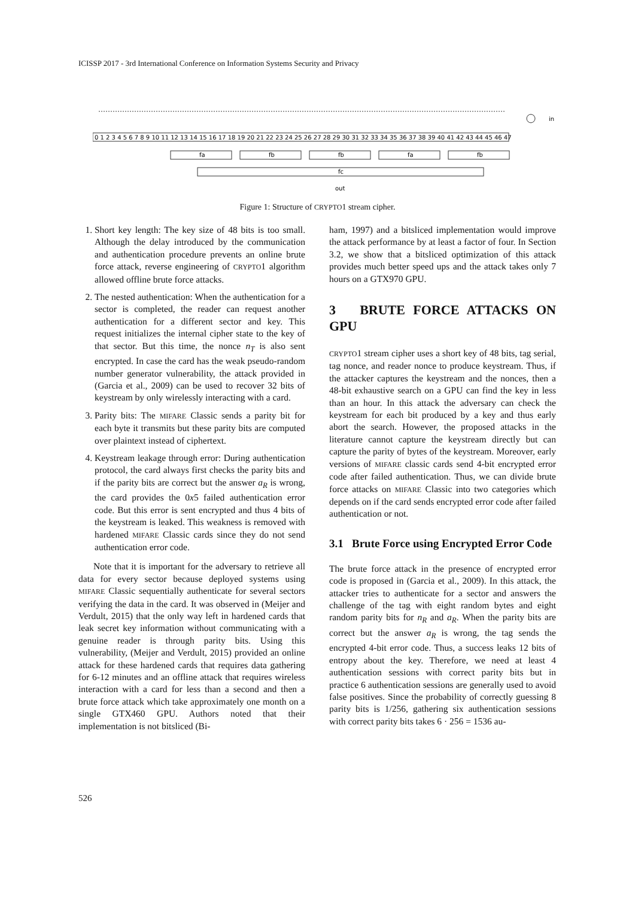ICISSP 2017 - 3rd International Conference on Information Systems Security and Privacy
0 1 2 3 4 5 6 7 8 9 10 11 12 13 14 15 16 17 18 19 20 21 22 23 24 25 26 27 28 29 30 31 32 33 34 35 36 37 38 39 40 41 42 43 44 45 46 47
in
fa
fb
fb
fa
fb
fc
out
Figure 1: Structure of CRYPTO1 stream cipher.
1. Short key length: The key size of 48 bits is too small. Although the delay introduced by the communication and authentication procedure prevents an online brute force attack, reverse engineering of CRYPTO1 algorithm allowed offline brute force attacks.
2. The nested authentication: When the authentication for a sector is completed, the reader can request another authentication for a different sector and key. This request initializes the internal cipher state to the key of that sector. But this time, the nonce n<sub>T</sub> is also sent encrypted. In case the card has the weak pseudo-random number generator vulnerability, the attack provided in (Garcia et al., 2009) can be used to recover 32 bits of keystream by only wirelessly interacting with a card.
3. Parity bits: The MIFARE Classic sends a parity bit for each byte it transmits but these parity bits are computed over plaintext instead of ciphertext.
4. Keystream leakage through error: During authentication protocol, the card always first checks the parity bits and if the parity bits are correct but the answer a<sub>R</sub> is wrong, the card provides the 0x5 failed authentication error code. But this error is sent encrypted and thus 4 bits of the keystream is leaked. This weakness is removed with hardened MIFARE Classic cards since they do not send authentication error code.
Note that it is important for the adversary to retrieve all data for every sector because deployed systems using MIFARE Classic sequentially authenticate for several sectors verifying the data in the card. It was observed in (Meijer and Verdult, 2015) that the only way left in hardened cards that leak secret key information without communicating with a genuine reader is through parity bits. Using this vulnerability, (Meijer and Verdult, 2015) provided an online attack for these hardened cards that requires data gathering for 6-12 minutes and an offline attack that requires wireless interaction with a card for less than a second and then a brute force attack which take approximately one month on a single GTX460 GPU. Authors noted that their implementation is not bitsliced (Bi-
ham, 1997) and a bitsliced implementation would improve the attack performance by at least a factor of four. In Section 3.2, we show that a bitsliced optimization of this attack provides much better speed ups and the attack takes only 7 hours on a GTX970 GPU.
3 BRUTE FORCE ATTACKS ON GPU
CRYPTO1 stream cipher uses a short key of 48 bits, tag serial, tag nonce, and reader nonce to produce keystream. Thus, if the attacker captures the keystream and the nonces, then a 48-bit exhaustive search on a GPU can find the key in less than an hour. In this attack the adversary can check the keystream for each bit produced by a key and thus early abort the search. However, the proposed attacks in the literature cannot capture the keystream directly but can capture the parity of bytes of the keystream. Moreover, early versions of MIFARE classic cards send 4-bit encrypted error code after failed authentication. Thus, we can divide brute force attacks on MIFARE Classic into two categories which depends on if the card sends encrypted error code after failed authentication or not.
3.1 Brute Force using Encrypted Error Code
The brute force attack in the presence of encrypted error code is proposed in (Garcia et al., 2009). In this attack, the attacker tries to authenticate for a sector and answers the challenge of the tag with eight random bytes and eight random parity bits for n<sub>R</sub> and a<sub>R</sub>. When the parity bits are correct but the answer a<sub>R</sub> is wrong, the tag sends the encrypted 4-bit error code. Thus, a success leaks 12 bits of entropy about the key. Therefore, we need at least 4 authentication sessions with correct parity bits but in practice 6 authentication sessions are generally used to avoid false positives. Since the probability of correctly guessing 8 parity bits is 1/256, gathering six authentication sessions with correct parity bits takes 6 · 256 = 1536 au-
526